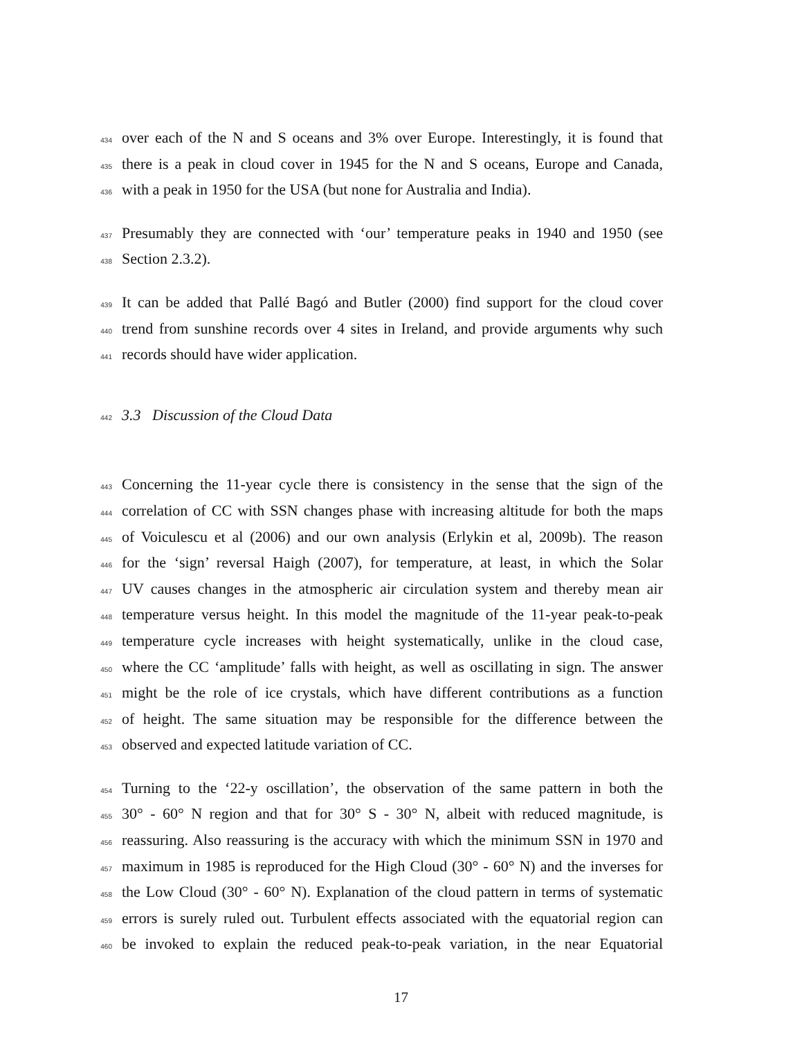434 over each of the N and S oceans and 3% over Europe. Interestingly, it is found that
435 there is a peak in cloud cover in 1945 for the N and S oceans, Europe and Canada,
436 with a peak in 1950 for the USA (but none for Australia and India).
437 Presumably they are connected with ‘our’ temperature peaks in 1940 and 1950 (see
438 Section 2.3.2).
439 It can be added that Pallé Bagó and Butler (2000) find support for the cloud cover
440 trend from sunshine records over 4 sites in Ireland, and provide arguments why such
441 records should have wider application.
442 3.3 Discussion of the Cloud Data
443 Concerning the 11-year cycle there is consistency in the sense that the sign of the
444 correlation of CC with SSN changes phase with increasing altitude for both the maps
445 of Voiculescu et al (2006) and our own analysis (Erlykin et al, 2009b). The reason
446 for the ‘sign’ reversal Haigh (2007), for temperature, at least, in which the Solar
447 UV causes changes in the atmospheric air circulation system and thereby mean air
448 temperature versus height. In this model the magnitude of the 11-year peak-to-peak
449 temperature cycle increases with height systematically, unlike in the cloud case,
450 where the CC ‘amplitude’ falls with height, as well as oscillating in sign. The answer
451 might be the role of ice crystals, which have different contributions as a function
452 of height. The same situation may be responsible for the difference between the
453 observed and expected latitude variation of CC.
454 Turning to the ‘22-y oscillation’, the observation of the same pattern in both the
455 30° - 60° N region and that for 30° S - 30° N, albeit with reduced magnitude, is
456 reassuring. Also reassuring is the accuracy with which the minimum SSN in 1970 and
457 maximum in 1985 is reproduced for the High Cloud (30° - 60° N) and the inverses for
458 the Low Cloud (30° - 60° N). Explanation of the cloud pattern in terms of systematic
459 errors is surely ruled out. Turbulent effects associated with the equatorial region can
460 be invoked to explain the reduced peak-to-peak variation, in the near Equatorial
17